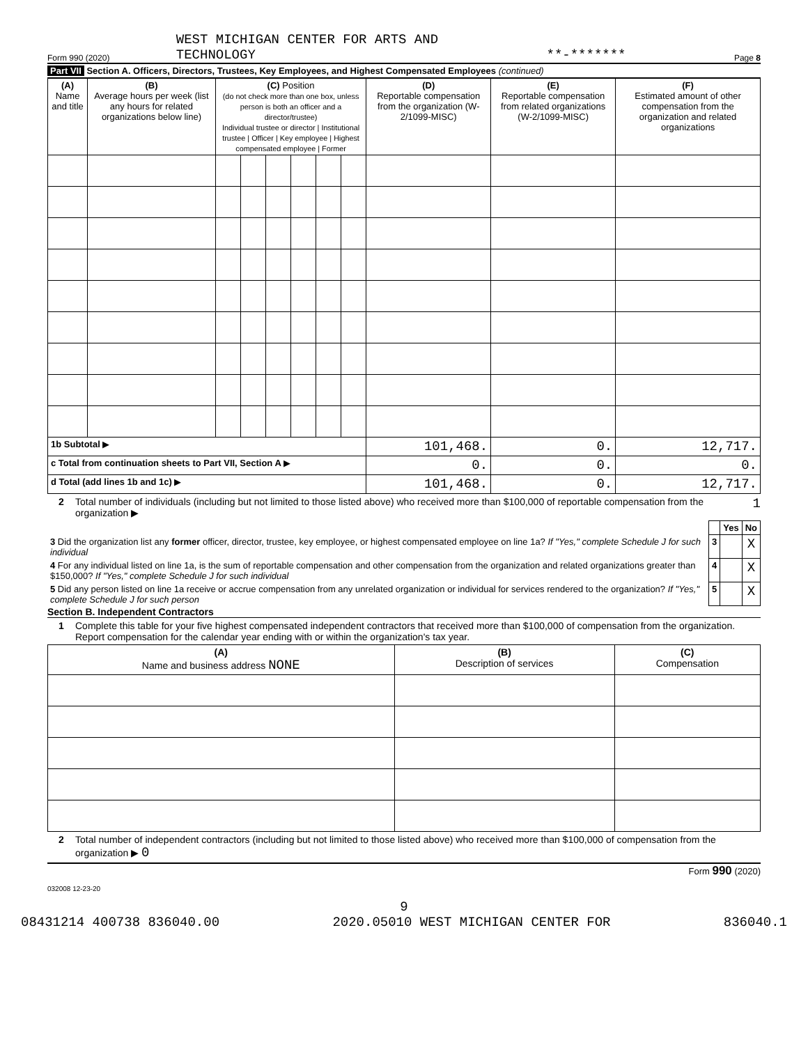Form 990 (2020) WEST MICHIGAN CENTER FOR ARTS AND
TECHNOLOGY **-******* Page 8
Part VII Section A. Officers, Directors, Trustees, Key Employees, and Highest Compensated Employees (continued)
| (A) Name and title | (B) Average hours per week (list any hours for related organizations below line) | (C) Position (do not check more than one box, unless person is both an officer and a director/trustee) Individual trustee or director / Institutional trustee / Officer / Key employee / Highest compensated employee / Former | | | | | | (D) Reportable compensation from the organization (W-2/1099-MISC) | (E) Reportable compensation from related organizations (W-2/1099-MISC) | (F) Estimated amount of other compensation from the organization and related organizations |
| --- | --- | --- | --- | --- | --- | --- | --- | --- | --- | --- |
| 1b Subtotal ▶ | | | | | | | | 101,468. | 0. | 12,717. |
| c Total from continuation sheets to Part VII, Section A ▶ | | | | | | | | 0. | 0. | 0. |
| d Total (add lines 1b and 1c) ▶ | | | | | | | | 101,468. | 0. | 12,717. |
2 Total number of individuals (including but not limited to those listed above) who received more than $100,000 of reportable compensation from the organization ▶ 1
| | | Yes | No |
| 3 Did the organization list any former officer, director, trustee, key employee, or highest compensated employee on line 1a? If "Yes," complete Schedule J for such individual | 3 | | X |
| 4 For any individual listed on line 1a, is the sum of reportable compensation and other compensation from the organization and related organizations greater than $150,000? If "Yes," complete Schedule J for such individual | 4 | | X |
| 5 Did any person listed on line 1a receive or accrue compensation from any unrelated organization or individual for services rendered to the organization? If "Yes," complete Schedule J for such person | 5 | | X |
Section B. Independent Contractors
1 Complete this table for your five highest compensated independent contractors that received more than $100,000 of compensation from the organization. Report compensation for the calendar year ending with or within the organization's tax year.
| (A) Name and business address NONE | (B) Description of services | (C) Compensation |
| --- | --- | --- |
2 Total number of independent contractors (including but not limited to those listed above) who received more than $100,000 of compensation from the organization ▶ 0
Form 990 (2020)
032008 12-23-20
9
08431214 400738 836040.00 2020.05010 WEST MICHIGAN CENTER FOR 836040.1